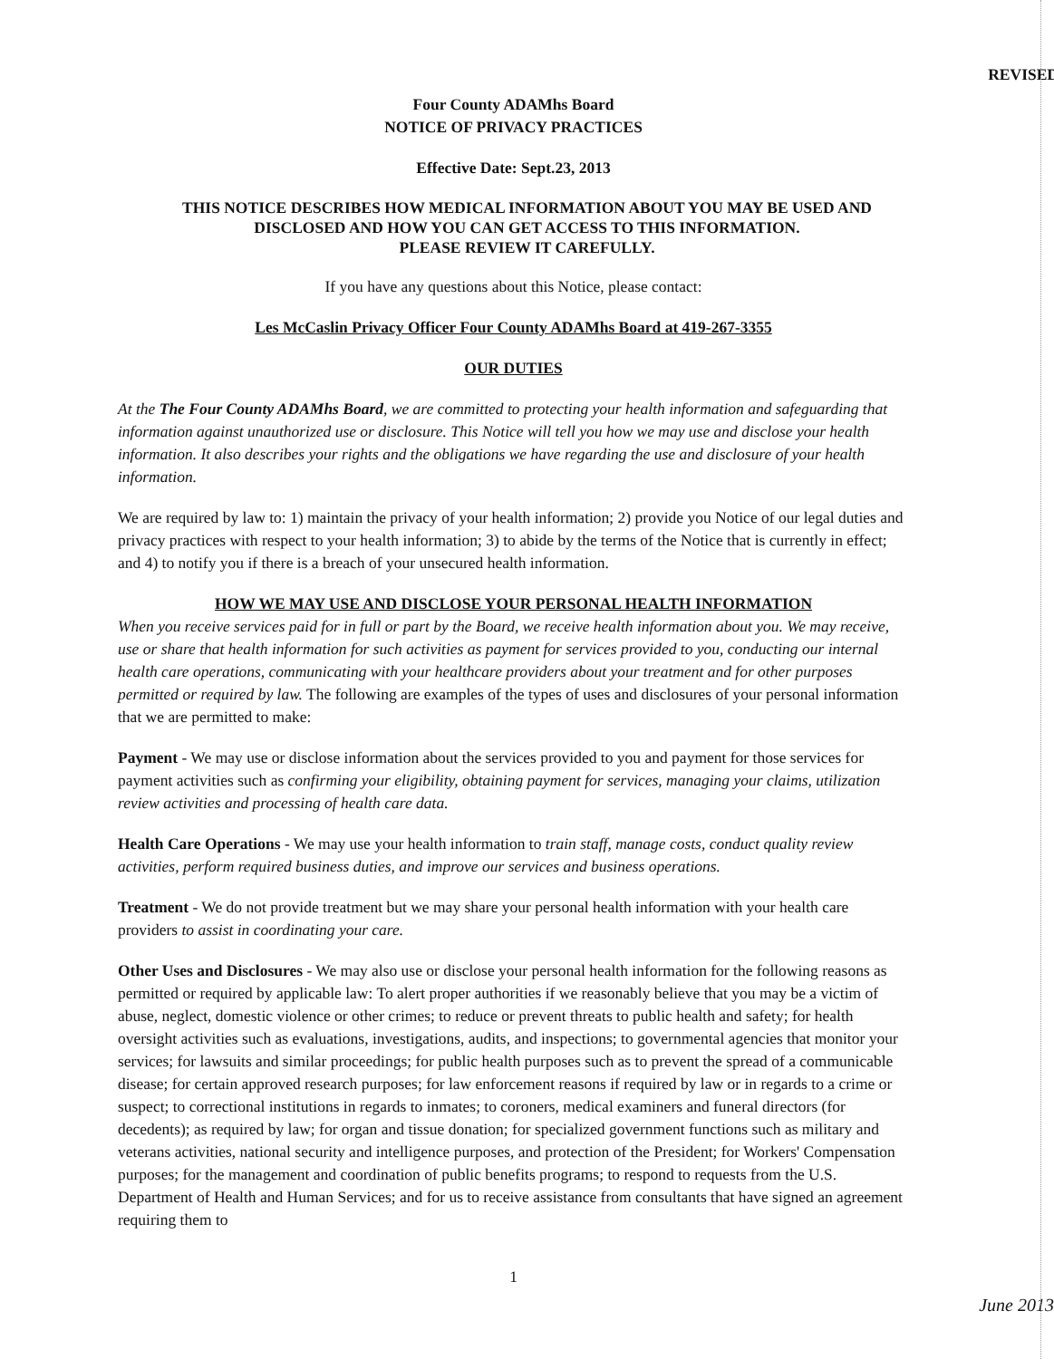REVISED
Four County ADAMhs Board
NOTICE OF PRIVACY PRACTICES
Effective Date: Sept.23, 2013
THIS NOTICE DESCRIBES HOW MEDICAL INFORMATION ABOUT YOU MAY BE USED AND DISCLOSED AND HOW YOU CAN GET ACCESS TO THIS INFORMATION.
PLEASE REVIEW IT CAREFULLY.
If you have any questions about this Notice, please contact:
Les McCaslin Privacy Officer Four County ADAMhs Board at 419-267-3355
OUR DUTIES
At the The Four County ADAMhs Board, we are committed to protecting your health information and safeguarding that information against unauthorized use or disclosure. This Notice will tell you how we may use and disclose your health information. It also describes your rights and the obligations we have regarding the use and disclosure of your health information.
We are required by law to: 1) maintain the privacy of your health information; 2) provide you Notice of our legal duties and privacy practices with respect to your health information; 3) to abide by the terms of the Notice that is currently in effect; and 4) to notify you if there is a breach of your unsecured health information.
HOW WE MAY USE AND DISCLOSE YOUR PERSONAL HEALTH INFORMATION
When you receive services paid for in full or part by the Board, we receive health information about you. We may receive, use or share that health information for such activities as payment for services provided to you, conducting our internal health care operations, communicating with your healthcare providers about your treatment and for other purposes permitted or required by law. The following are examples of the types of uses and disclosures of your personal information that we are permitted to make:
Payment - We may use or disclose information about the services provided to you and payment for those services for payment activities such as confirming your eligibility, obtaining payment for services, managing your claims, utilization review activities and processing of health care data.
Health Care Operations - We may use your health information to train staff, manage costs, conduct quality review activities, perform required business duties, and improve our services and business operations.
Treatment - We do not provide treatment but we may share your personal health information with your health care providers to assist in coordinating your care.
Other Uses and Disclosures - We may also use or disclose your personal health information for the following reasons as permitted or required by applicable law: To alert proper authorities if we reasonably believe that you may be a victim of abuse, neglect, domestic violence or other crimes; to reduce or prevent threats to public health and safety; for health oversight activities such as evaluations, investigations, audits, and inspections; to governmental agencies that monitor your services; for lawsuits and similar proceedings; for public health purposes such as to prevent the spread of a communicable disease; for certain approved research purposes; for law enforcement reasons if required by law or in regards to a crime or suspect; to correctional institutions in regards to inmates; to coroners, medical examiners and funeral directors (for decedents); as required by law; for organ and tissue donation; for specialized government functions such as military and veterans activities, national security and intelligence purposes, and protection of the President; for Workers' Compensation purposes; for the management and coordination of public benefits programs; to respond to requests from the U.S. Department of Health and Human Services; and for us to receive assistance from consultants that have signed an agreement requiring them to
1
June 2013